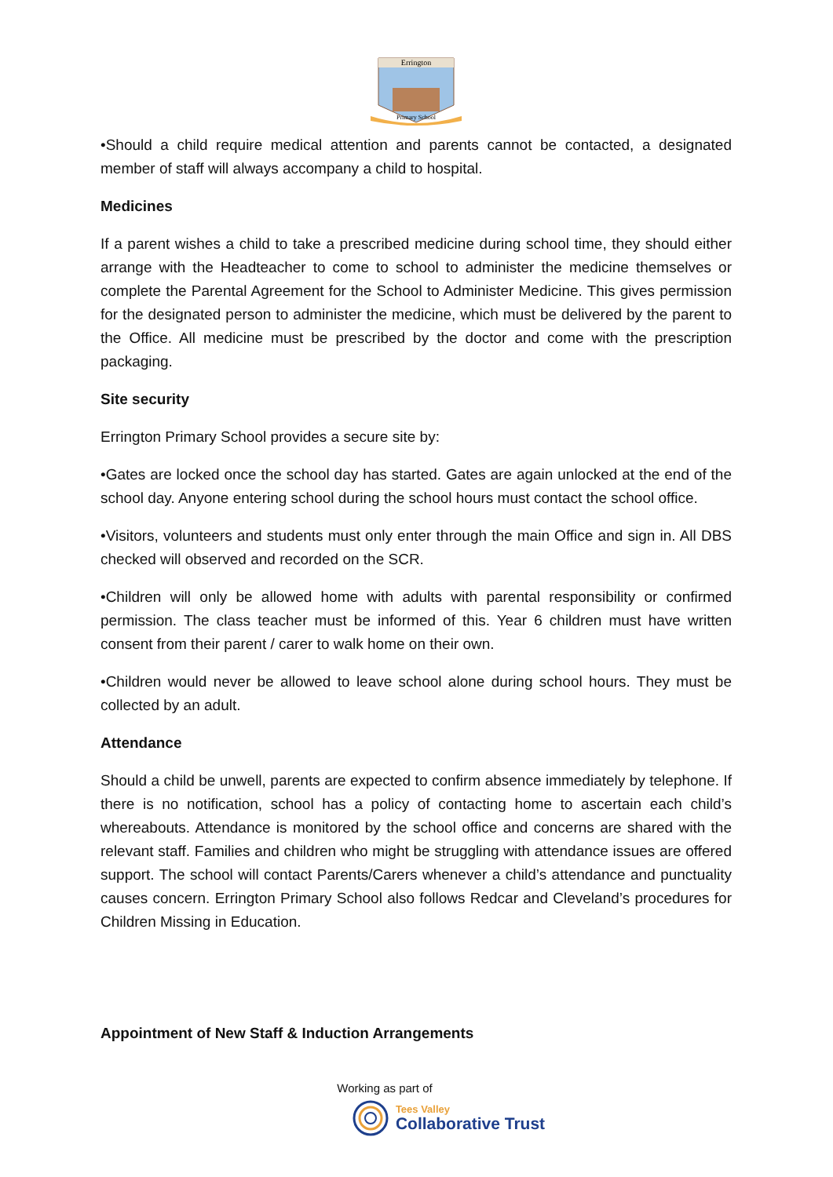Errington
Primary School
•Should a child require medical attention and parents cannot be contacted, a designated member of staff will always accompany a child to hospital.
Medicines
If a parent wishes a child to take a prescribed medicine during school time, they should either arrange with the Headteacher to come to school to administer the medicine themselves or complete the Parental Agreement for the School to Administer Medicine. This gives permission for the designated person to administer the medicine, which must be delivered by the parent to the Office. All medicine must be prescribed by the doctor and come with the prescription packaging.
Site security
Errington Primary School provides a secure site by:
•Gates are locked once the school day has started. Gates are again unlocked at the end of the school day. Anyone entering school during the school hours must contact the school office.
•Visitors, volunteers and students must only enter through the main Office and sign in. All DBS checked will observed and recorded on the SCR.
•Children will only be allowed home with adults with parental responsibility or confirmed permission. The class teacher must be informed of this. Year 6 children must have written consent from their parent / carer to walk home on their own.
•Children would never be allowed to leave school alone during school hours. They must be collected by an adult.
Attendance
Should a child be unwell, parents are expected to confirm absence immediately by telephone. If there is no notification, school has a policy of contacting home to ascertain each child’s whereabouts. Attendance is monitored by the school office and concerns are shared with the relevant staff. Families and children who might be struggling with attendance issues are offered support. The school will contact Parents/Carers whenever a child’s attendance and punctuality causes concern. Errington Primary School also follows Redcar and Cleveland’s procedures for Children Missing in Education.
Appointment of New Staff & Induction Arrangements
Working as part of
Tees Valley
Collaborative Trust